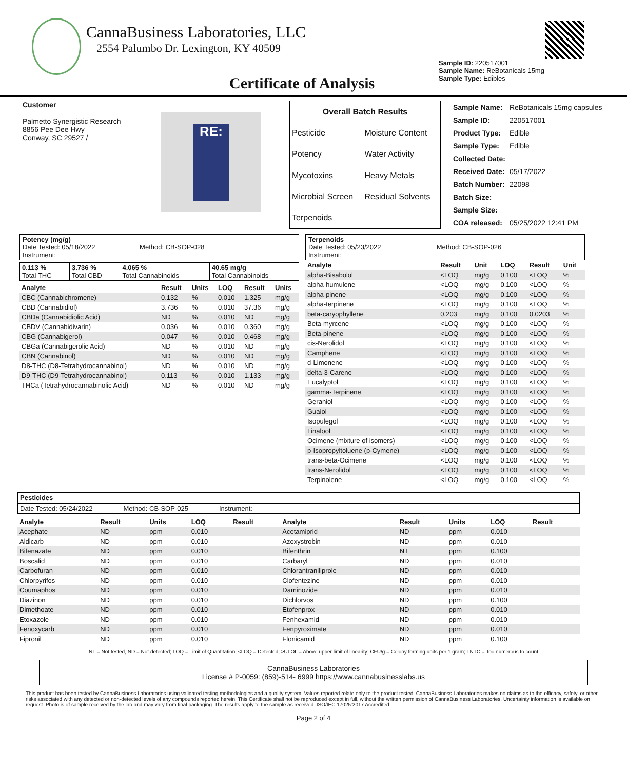CannaBusiness Laboratories, LLC
2554 Palumbo Dr. Lexington, KY 40509
Sample ID: 220517001
Sample Name: ReBotanicals 15mg
Sample Type: Edibles
Certificate of Analysis
Customer
Palmetto Synergistic Research
8856 Pee Dee Hwy
Conway, SC 29527 /
RE:
| Overall Batch Results | |
| --- | --- |
| Pesticide | Moisture Content |
| Potency | Water Activity |
| Mycotoxins | Heavy Metals |
| Microbial Screen | Residual Solvents |
| Terpenoids | |
| Sample Name: | ReBotanicals 15mg capsules |
| Sample ID: | 220517001 |
| Product Type: | Edible |
| Sample Type: | Edible |
| Collected Date: | |
| Received Date: | 05/17/2022 |
| Batch Number: | 22098 |
| Batch Size: | |
| Sample Size: | |
| COA released: | 05/25/2022 12:41 PM |
Potency (mg/g)
Date Tested: 05/18/2022 Method: CB-SOP-028
Instrument:
| 0.113 % Total THC | 3.736 % Total CBD | 4.065 % Total Cannabinoids | 40.65 mg/g Total Cannabinoids |
| Analyte | Result | Units | LOQ | Result | Units |
| --- | --- | --- | --- | --- | --- |
| CBC (Cannabichromene) | 0.132 | % | 0.010 | 1.325 | mg/g |
| CBD (Cannabidiol) | 3.736 | % | 0.010 | 37.36 | mg/g |
| CBDa (Cannabidiolic Acid) | ND | % | 0.010 | ND | mg/g |
| CBDV (Cannabidivarin) | 0.036 | % | 0.010 | 0.360 | mg/g |
| CBG (Cannabigerol) | 0.047 | % | 0.010 | 0.468 | mg/g |
| CBGa (Cannabigerolic Acid) | ND | % | 0.010 | ND | mg/g |
| CBN (Cannabinol) | ND | % | 0.010 | ND | mg/g |
| D8-THC (D8-Tetrahydrocannabinol) | ND | % | 0.010 | ND | mg/g |
| D9-THC (D9-Tetrahydrocannabinol) | 0.113 | % | 0.010 | 1.133 | mg/g |
| THCa (Tetrahydrocannabinolic Acid) | ND | % | 0.010 | ND | mg/g |
Terpenoids
Date Tested: 05/23/2022 Method: CB-SOP-026
Instrument:
| Analyte | Result | Unit | LOQ | Result | Unit |
| --- | --- | --- | --- | --- | --- |
| alpha-Bisabolol | <LOQ | mg/g | 0.100 | <LOQ | % |
| alpha-humulene | <LOQ | mg/g | 0.100 | <LOQ | % |
| alpha-pinene | <LOQ | mg/g | 0.100 | <LOQ | % |
| alpha-terpinene | <LOQ | mg/g | 0.100 | <LOQ | % |
| beta-caryophyllene | 0.203 | mg/g | 0.100 | 0.0203 | % |
| Beta-myrcene | <LOQ | mg/g | 0.100 | <LOQ | % |
| Beta-pinene | <LOQ | mg/g | 0.100 | <LOQ | % |
| cis-Nerolidol | <LOQ | mg/g | 0.100 | <LOQ | % |
| Camphene | <LOQ | mg/g | 0.100 | <LOQ | % |
| d-Limonene | <LOQ | mg/g | 0.100 | <LOQ | % |
| delta-3-Carene | <LOQ | mg/g | 0.100 | <LOQ | % |
| Eucalyptol | <LOQ | mg/g | 0.100 | <LOQ | % |
| gamma-Terpinene | <LOQ | mg/g | 0.100 | <LOQ | % |
| Geraniol | <LOQ | mg/g | 0.100 | <LOQ | % |
| Guaiol | <LOQ | mg/g | 0.100 | <LOQ | % |
| Isopulegol | <LOQ | mg/g | 0.100 | <LOQ | % |
| Linalool | <LOQ | mg/g | 0.100 | <LOQ | % |
| Ocimene (mixture of isomers) | <LOQ | mg/g | 0.100 | <LOQ | % |
| p-Isopropyltoluene (p-Cymene) | <LOQ | mg/g | 0.100 | <LOQ | % |
| trans-beta-Ocimene | <LOQ | mg/g | 0.100 | <LOQ | % |
| trans-Nerolidol | <LOQ | mg/g | 0.100 | <LOQ | % |
| Terpinolene | <LOQ | mg/g | 0.100 | <LOQ | % |
Pesticides
Date Tested: 05/24/2022 Method: CB-SOP-025 Instrument:
| Analyte | Result | Units | LOQ | Result | Analyte | Result | Units | LOQ | Result |
| --- | --- | --- | --- | --- | --- | --- | --- | --- | --- |
| Acephate | ND | ppm | 0.010 | | Acetamiprid | ND | ppm | 0.010 | |
| Aldicarb | ND | ppm | 0.010 | | Azoxystrobin | ND | ppm | 0.010 | |
| Bifenazate | ND | ppm | 0.010 | | Bifenthrin | NT | ppm | 0.100 | |
| Boscalid | ND | ppm | 0.010 | | Carbaryl | ND | ppm | 0.010 | |
| Carbofuran | ND | ppm | 0.010 | | Chlorantraniliprole | ND | ppm | 0.010 | |
| Chlorpyrifos | ND | ppm | 0.010 | | Clofentezine | ND | ppm | 0.010 | |
| Coumaphos | ND | ppm | 0.010 | | Daminozide | ND | ppm | 0.010 | |
| Diazinon | ND | ppm | 0.010 | | Dichlorvos | ND | ppm | 0.100 | |
| Dimethoate | ND | ppm | 0.010 | | Etofenprox | ND | ppm | 0.010 | |
| Etoxazole | ND | ppm | 0.010 | | Fenhexamid | ND | ppm | 0.010 | |
| Fenoxycarb | ND | ppm | 0.010 | | Fenpyroximate | ND | ppm | 0.010 | |
| Fipronil | ND | ppm | 0.010 | | Flonicamid | ND | ppm | 0.100 | |
NT = Not tested, ND = Not detected; LOQ = Limit of Quantitation; <LOQ = Detected; >ULOL = Above upper limit of linearity; CFU/g = Colony forming units per 1 gram; TNTC = Too numerous to count
CannaBusiness Laboratories
License # P-0059: (859)-514- 6999 https://www.cannabusinesslabs.us
This product has been tested by CannaBusiness Laboratories using validated testing methodologies and a quality system. Values reported relate only to the product tested. CannaBusiness Laboratories makes no claims as to the efficacy, safety, or other risks associated with any detected or non-detected levels of any compounds reported herein. This Certificate shall not be reproduced except in full, without the written permission of CannaBusiness Laboratories. Uncertainty information is available on request. Photo is of sample received by the lab and may vary from final packaging. The results apply to the sample as received. ISO/IEC 17025:2017 Accredited.
Page 2 of 4